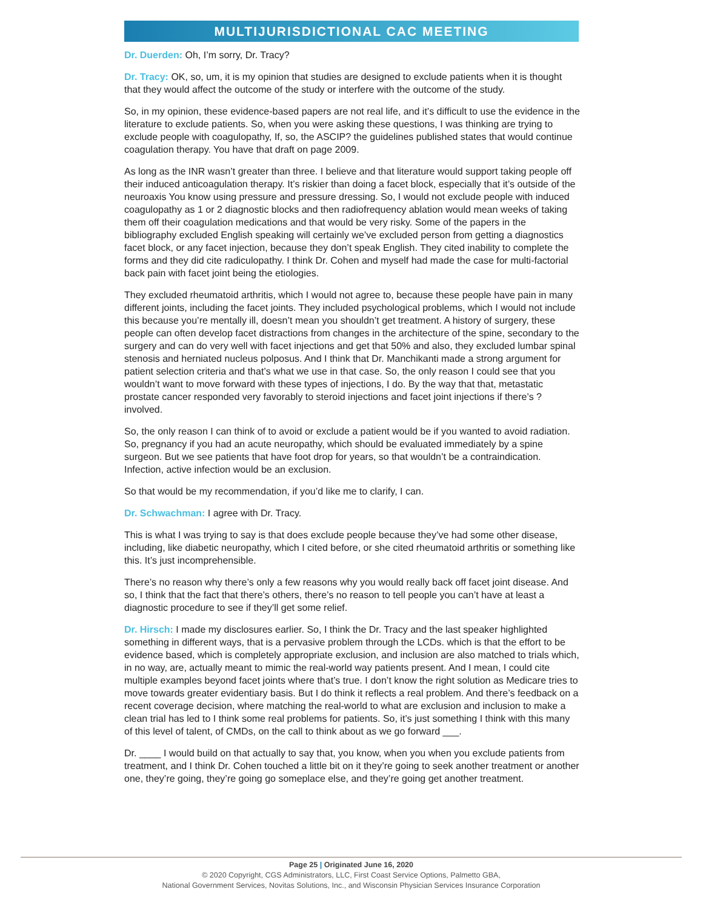MULTIJURISDICTIONAL CAC MEETING
Dr. Duerden: Oh, I’m sorry, Dr. Tracy?
Dr. Tracy: OK, so, um, it is my opinion that studies are designed to exclude patients when it is thought that they would affect the outcome of the study or interfere with the outcome of the study.
So, in my opinion, these evidence-based papers are not real life, and it’s difficult to use the evidence in the literature to exclude patients. So, when you were asking these questions, I was thinking are trying to exclude people with coagulopathy, If, so, the ASCIP? the guidelines published states that would continue coagulation therapy. You have that draft on page 2009.
As long as the INR wasn’t greater than three. I believe and that literature would support taking people off their induced anticoagulation therapy. It’s riskier than doing a facet block, especially that it’s outside of the neuroaxis You know using pressure and pressure dressing. So, I would not exclude people with induced coagulopathy as 1 or 2 diagnostic blocks and then radiofrequency ablation would mean weeks of taking them off their coagulation medications and that would be very risky. Some of the papers in the bibliography excluded English speaking will certainly we’ve excluded person from getting a diagnostics facet block, or any facet injection, because they don’t speak English. They cited inability to complete the forms and they did cite radiculopathy. I think Dr. Cohen and myself had made the case for multi-factorial back pain with facet joint being the etiologies.
They excluded rheumatoid arthritis, which I would not agree to, because these people have pain in many different joints, including the facet joints. They included psychological problems, which I would not include this because you’re mentally ill, doesn’t mean you shouldn’t get treatment. A history of surgery, these people can often develop facet distractions from changes in the architecture of the spine, secondary to the surgery and can do very well with facet injections and get that 50% and also, they excluded lumbar spinal stenosis and herniated nucleus polposus. And I think that Dr. Manchikanti made a strong argument for patient selection criteria and that’s what we use in that case. So, the only reason I could see that you wouldn’t want to move forward with these types of injections, I do. By the way that that, metastatic prostate cancer responded very favorably to steroid injections and facet joint injections if there’s ? involved.
So, the only reason I can think of to avoid or exclude a patient would be if you wanted to avoid radiation. So, pregnancy if you had an acute neuropathy, which should be evaluated immediately by a spine surgeon. But we see patients that have foot drop for years, so that wouldn’t be a contraindication. Infection, active infection would be an exclusion.
So that would be my recommendation, if you’d like me to clarify, I can.
Dr. Schwachman: I agree with Dr. Tracy.
This is what I was trying to say is that does exclude people because they’ve had some other disease, including, like diabetic neuropathy, which I cited before, or she cited rheumatoid arthritis or something like this. It’s just incomprehensible.
There’s no reason why there’s only a few reasons why you would really back off facet joint disease. And so, I think that the fact that there’s others, there’s no reason to tell people you can’t have at least a diagnostic procedure to see if they’ll get some relief.
Dr. Hirsch: I made my disclosures earlier. So, I think the Dr. Tracy and the last speaker highlighted something in different ways, that is a pervasive problem through the LCDs. which is that the effort to be evidence based, which is completely appropriate exclusion, and inclusion are also matched to trials which, in no way, are, actually meant to mimic the real-world way patients present. And I mean, I could cite multiple examples beyond facet joints where that’s true. I don’t know the right solution as Medicare tries to move towards greater evidentiary basis. But I do think it reflects a real problem. And there’s feedback on a recent coverage decision, where matching the real-world to what are exclusion and inclusion to make a clean trial has led to I think some real problems for patients. So, it’s just something I think with this many of this level of talent, of CMDs, on the call to think about as we go forward ___.
Dr. ____ I would build on that actually to say that, you know, when you when you exclude patients from treatment, and I think Dr. Cohen touched a little bit on it they’re going to seek another treatment or another one, they’re going, they’re going go someplace else, and they’re going get another treatment.
Page 25 | Originated June 16, 2020
© 2020 Copyright, CGS Administrators, LLC, First Coast Service Options, Palmetto GBA,
National Government Services, Novitas Solutions, Inc., and Wisconsin Physician Services Insurance Corporation